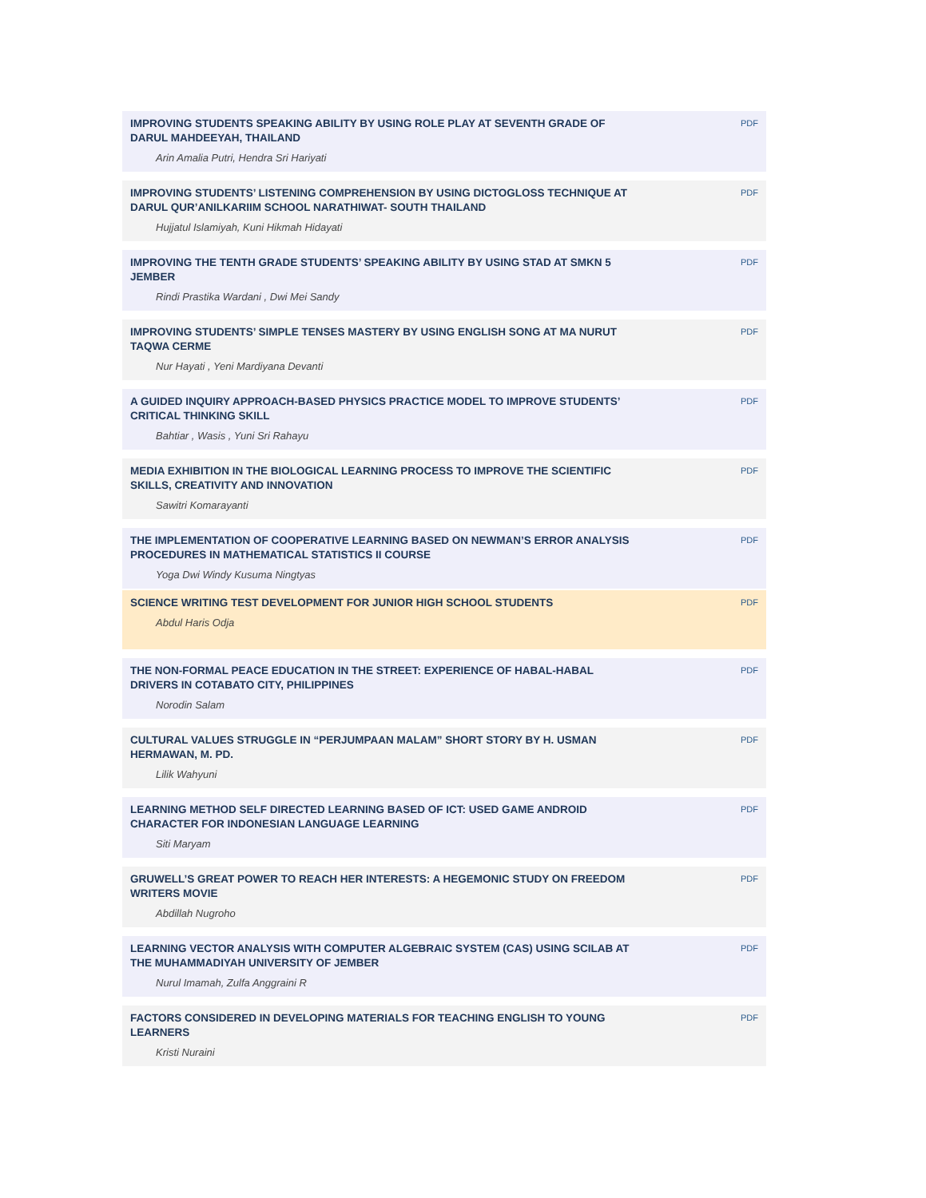IMPROVING STUDENTS SPEAKING ABILITY BY USING ROLE PLAY AT SEVENTH GRADE OF DARUL MAHDEEYAH, THAILAND
Arin Amalia Putri, Hendra Sri Hariyati
PDF
IMPROVING STUDENTS’ LISTENING COMPREHENSION BY USING DICTOGLOSS TECHNIQUE AT DARUL QUR’ANILKARIIM SCHOOL NARATHIWAT- SOUTH THAILAND
Hujjatul Islamiyah, Kuni Hikmah Hidayati
PDF
IMPROVING THE TENTH GRADE STUDENTS’ SPEAKING ABILITY BY USING STAD AT SMKN 5 JEMBER
Rindi Prastika Wardani , Dwi Mei Sandy
PDF
IMPROVING STUDENTS’ SIMPLE TENSES MASTERY BY USING ENGLISH SONG AT MA NURUT TAQWA CERME
Nur Hayati , Yeni Mardiyana Devanti
PDF
A GUIDED INQUIRY APPROACH-BASED PHYSICS PRACTICE MODEL TO IMPROVE STUDENTS’ CRITICAL THINKING SKILL
Bahtiar , Wasis , Yuni Sri Rahayu
PDF
MEDIA EXHIBITION IN THE BIOLOGICAL LEARNING PROCESS TO IMPROVE THE SCIENTIFIC SKILLS, CREATIVITY AND INNOVATION
Sawitri Komarayanti
PDF
THE IMPLEMENTATION OF COOPERATIVE LEARNING BASED ON NEWMAN’S ERROR ANALYSIS PROCEDURES IN MATHEMATICAL STATISTICS II COURSE
Yoga Dwi Windy Kusuma Ningtyas
PDF
SCIENCE WRITING TEST DEVELOPMENT FOR JUNIOR HIGH SCHOOL STUDENTS
Abdul Haris Odja
PDF
THE NON-FORMAL PEACE EDUCATION IN THE STREET: EXPERIENCE OF HABAL-HABAL DRIVERS IN COTABATO CITY, PHILIPPINES
Norodin Salam
PDF
CULTURAL VALUES STRUGGLE IN “PERJUMPAAN MALAM” SHORT STORY BY H. USMAN HERMAWAN, M. PD.
Lilik Wahyuni
PDF
LEARNING METHOD SELF DIRECTED LEARNING BASED OF ICT: USED GAME ANDROID CHARACTER FOR INDONESIAN LANGUAGE LEARNING
Siti Maryam
PDF
GRUWELL’S GREAT POWER TO REACH HER INTERESTS: A HEGEMONIC STUDY ON FREEDOM WRITERS MOVIE
Abdillah Nugroho
PDF
LEARNING VECTOR ANALYSIS WITH COMPUTER ALGEBRAIC SYSTEM (CAS) USING SCILAB AT THE MUHAMMADIYAH UNIVERSITY OF JEMBER
Nurul Imamah, Zulfa Anggraini R
PDF
FACTORS CONSIDERED IN DEVELOPING MATERIALS FOR TEACHING ENGLISH TO YOUNG LEARNERS
Kristi Nuraini
PDF